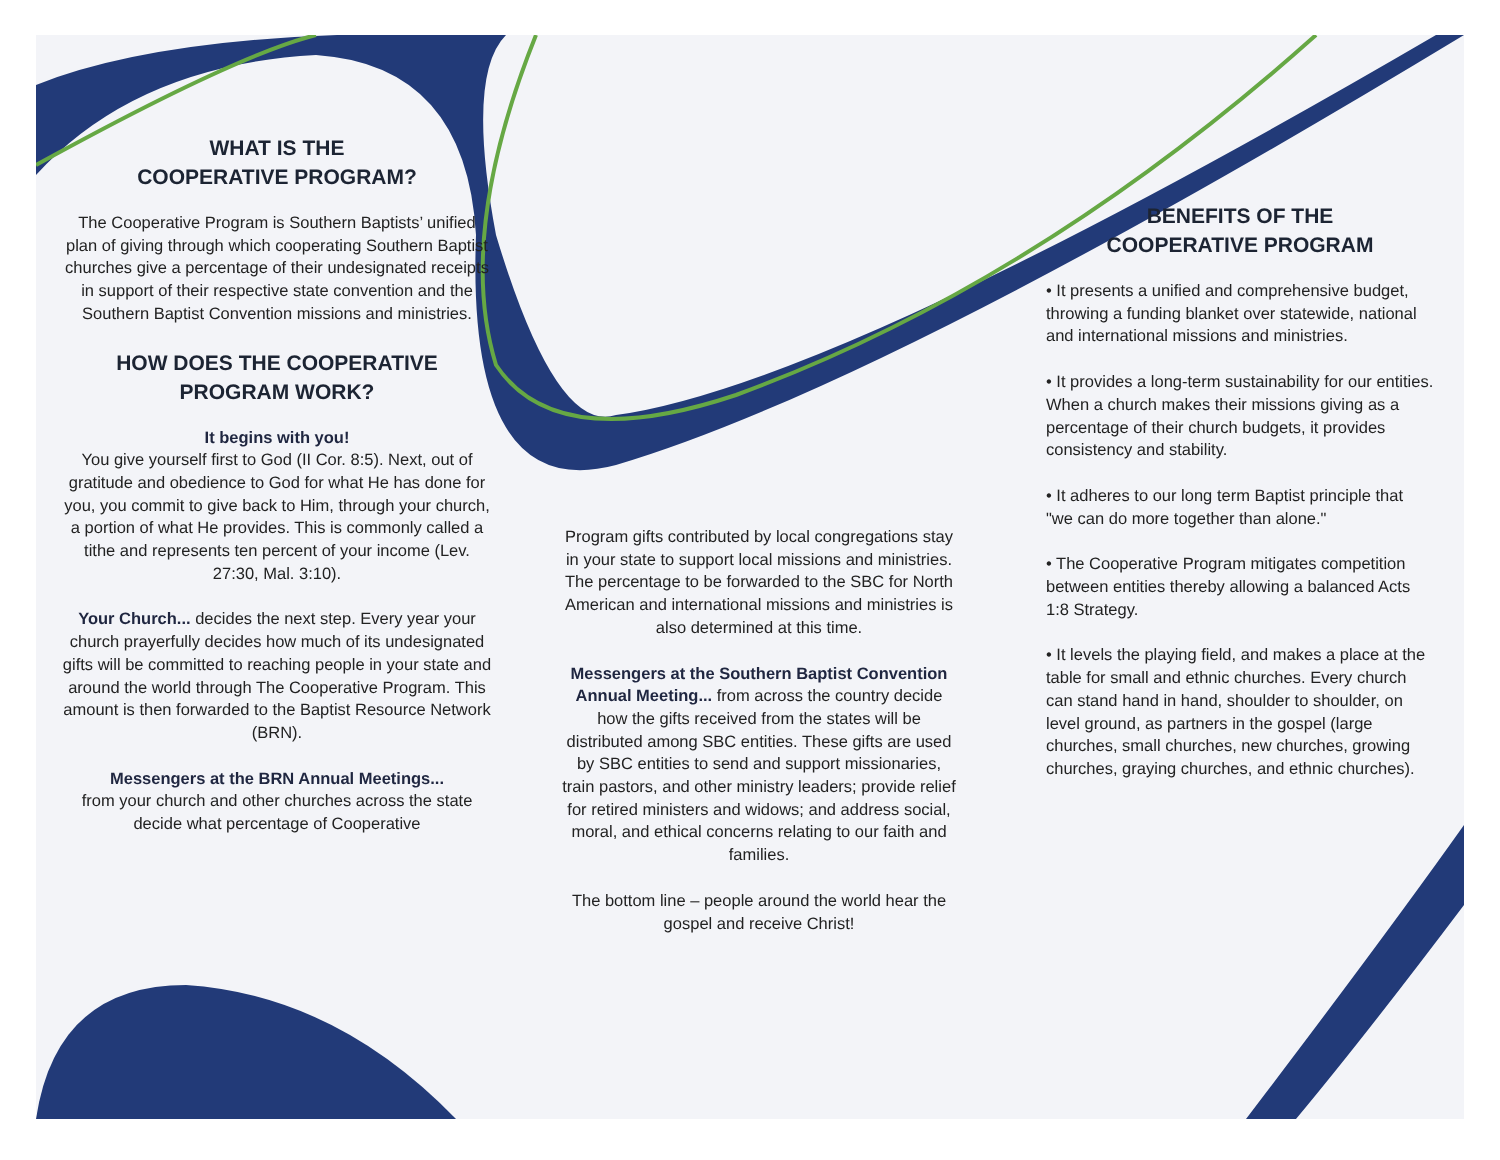WHAT IS THE
COOPERATIVE PROGRAM?
The Cooperative Program is Southern Baptists’ unified plan of giving through which cooperating Southern Baptist churches give a percentage of their undesignated receipts in support of their respective state convention and the Southern Baptist Convention missions and ministries.
HOW DOES THE COOPERATIVE
PROGRAM WORK?
It begins with you!
You give yourself first to God (II Cor. 8:5). Next, out of gratitude and obedience to God for what He has done for you, you commit to give back to Him, through your church, a portion of what He provides. This is commonly called a tithe and represents ten percent of your income (Lev. 27:30, Mal. 3:10).
Your Church... decides the next step. Every year your church prayerfully decides how much of its undesignated gifts will be committed to reaching people in your state and around the world through The Cooperative Program. This amount is then forwarded to the Baptist Resource Network (BRN).
Messengers at the BRN Annual Meetings...
from your church and other churches across the state decide what percentage of Cooperative
Program gifts contributed by local congregations stay in your state to support local missions and ministries. The percentage to be forwarded to the SBC for North American and international missions and ministries is also determined at this time.
Messengers at the Southern Baptist Convention Annual Meeting... from across the country decide how the gifts received from the states will be distributed among SBC entities. These gifts are used by SBC entities to send and support missionaries, train pastors, and other ministry leaders; provide relief for retired ministers and widows; and address social, moral, and ethical concerns relating to our faith and families.
The bottom line – people around the world hear the gospel and receive Christ!
BENEFITS OF THE
COOPERATIVE PROGRAM
• It presents a unified and comprehensive budget, throwing a funding blanket over statewide, national and international missions and ministries.
• It provides a long-term sustainability for our entities. When a church makes their missions giving as a percentage of their church budgets, it provides consistency and stability.
• It adheres to our long term Baptist principle that "we can do more together than alone."
• The Cooperative Program mitigates competition between entities thereby allowing a balanced Acts 1:8 Strategy.
• It levels the playing field, and makes a place at the table for small and ethnic churches. Every church can stand hand in hand, shoulder to shoulder, on level ground, as partners in the gospel (large churches, small churches, new churches, growing churches, graying churches, and ethnic churches).